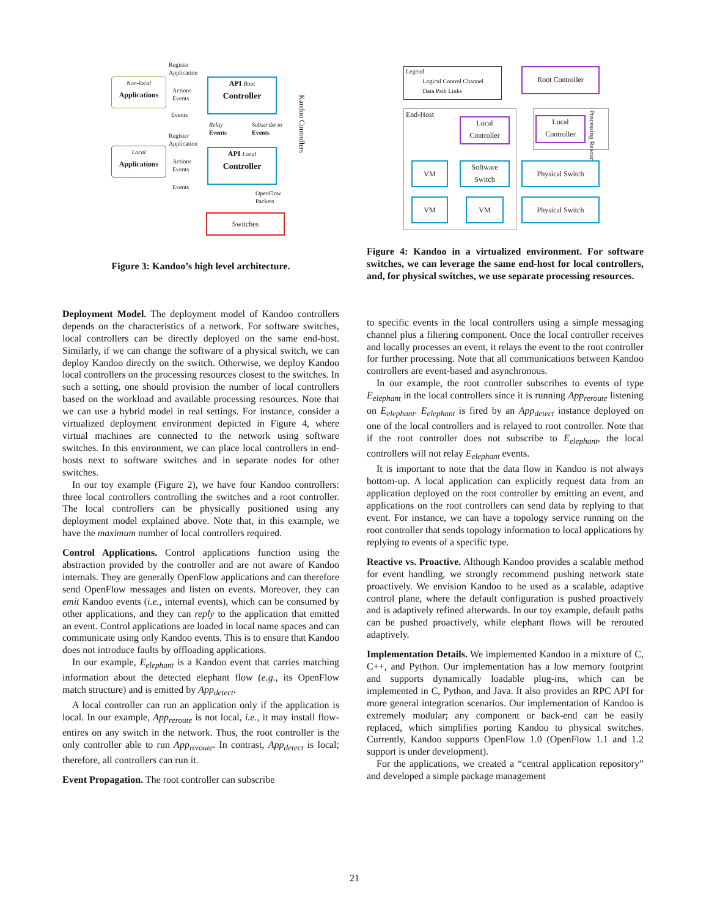Non-local
Applications
Local
Applications
API Root
Controller
API Local
Controller
Switches
Register
Application
Actions
Events
Events
Relay
Events
Subscribe to
Events
Register
Application
Actions
Events
Events
OpenFlow
Packets
Kandoo Controllers
Figure 3: Kandoo’s high level architecture.
Deployment Model. The deployment model of Kandoo controllers depends on the characteristics of a network. For software switches, local controllers can be directly deployed on the same end-host. Similarly, if we can change the software of a physical switch, we can deploy Kandoo directly on the switch. Otherwise, we deploy Kandoo local controllers on the processing resources closest to the switches. In such a setting, one should provision the number of local controllers based on the workload and available processing resources. Note that we can use a hybrid model in real settings. For instance, consider a virtualized deployment environment depicted in Figure 4, where virtual machines are connected to the network using software switches. In this environment, we can place local controllers in end-hosts next to software switches and in separate nodes for other switches.
In our toy example (Figure 2), we have four Kandoo controllers: three local controllers controlling the switches and a root controller. The local controllers can be physically positioned using any deployment model explained above. Note that, in this example, we have the maximum number of local controllers required.
Control Applications. Control applications function using the abstraction provided by the controller and are not aware of Kandoo internals. They are generally OpenFlow applications and can therefore send OpenFlow messages and listen on events. Moreover, they can emit Kandoo events (i.e., internal events), which can be consumed by other applications, and they can reply to the application that emitted an event. Control applications are loaded in local name spaces and can communicate using only Kandoo events. This is to ensure that Kandoo does not introduce faults by offloading applications.
In our example, E<sub>elephant</sub> is a Kandoo event that carries matching information about the detected elephant flow (e.g., its OpenFlow match structure) and is emitted by App<sub>detect</sub>.
A local controller can run an application only if the application is local. In our example, App<sub>reroute</sub> is not local, i.e., it may install flow-entires on any switch in the network. Thus, the root controller is the only controller able to run App<sub>reroute</sub>. In contrast, App<sub>detect</sub> is local; therefore, all controllers can run it.
Event Propagation. The root controller can subscribe
Legend
Logical Control Channel
Data Path Links
Root Controller
End-Host
Local
Controller
Local
Controller
Processing Resource
VM
Software
Switch
Physical Switch
VM VM Physical Switch
Figure 4: Kandoo in a virtualized environment. For software switches, we can leverage the same end-host for local controllers, and, for physical switches, we use separate processing resources.
to specific events in the local controllers using a simple messaging channel plus a filtering component. Once the local controller receives and locally processes an event, it relays the event to the root controller for further processing. Note that all communications between Kandoo controllers are event-based and asynchronous.
In our example, the root controller subscribes to events of type E<sub>elephant</sub> in the local controllers since it is running App<sub>reroute</sub> listening on E<sub>elephant</sub>. E<sub>elephant</sub> is fired by an App<sub>detect</sub> instance deployed on one of the local controllers and is relayed to root controller. Note that if the root controller does not subscribe to E<sub>elephant</sub>, the local controllers will not relay E<sub>elephant</sub> events.
It is important to note that the data flow in Kandoo is not always bottom-up. A local application can explicitly request data from an application deployed on the root controller by emitting an event, and applications on the root controllers can send data by replying to that event. For instance, we can have a topology service running on the root controller that sends topology information to local applications by replying to events of a specific type.
Reactive vs. Proactive. Although Kandoo provides a scalable method for event handling, we strongly recommend pushing network state proactively. We envision Kandoo to be used as a scalable, adaptive control plane, where the default configuration is pushed proactively and is adaptively refined afterwards. In our toy example, default paths can be pushed proactively, while elephant flows will be rerouted adaptively.
Implementation Details. We implemented Kandoo in a mixture of C, C++, and Python. Our implementation has a low memory footprint and supports dynamically loadable plug-ins, which can be implemented in C, Python, and Java. It also provides an RPC API for more general integration scenarios. Our implementation of Kandoo is extremely modular; any component or back-end can be easily replaced, which simplifies porting Kandoo to physical switches. Currently, Kandoo supports OpenFlow 1.0 (OpenFlow 1.1 and 1.2 support is under development).
For the applications, we created a “central application repository” and developed a simple package management
21